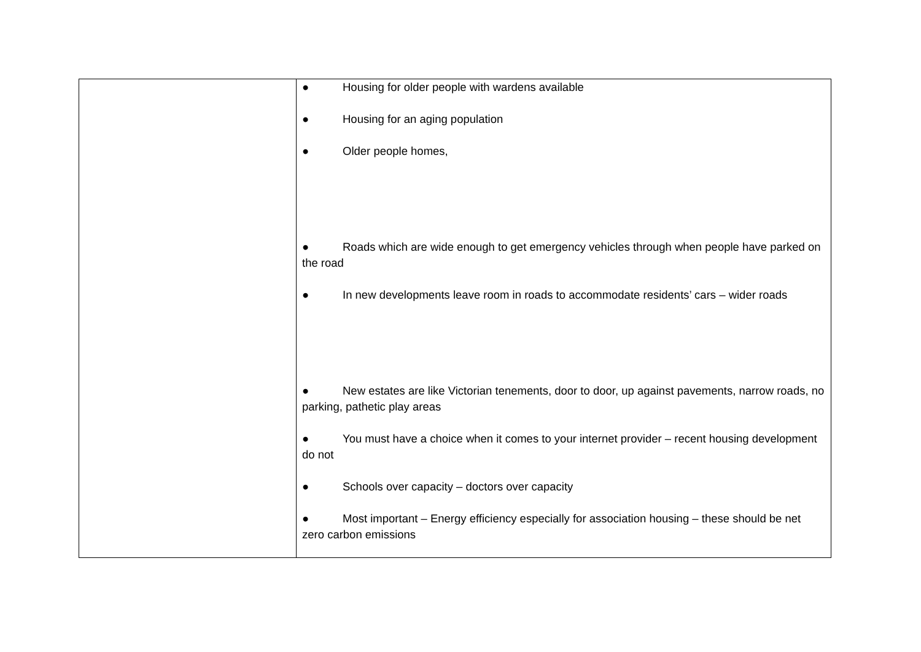| | ● Housing for older people with wardens available ● Housing for an aging population ● Older people homes, ● Roads which are wide enough to get emergency vehicles through when people have parked on the road ● In new developments leave room in roads to accommodate residents’ cars – wider roads ● New estates are like Victorian tenements, door to door, up against pavements, narrow roads, no parking, pathetic play areas ● You must have a choice when it comes to your internet provider – recent housing development do not ● Schools over capacity – doctors over capacity ● Most important – Energy efficiency especially for association housing – these should be net zero carbon emissions |